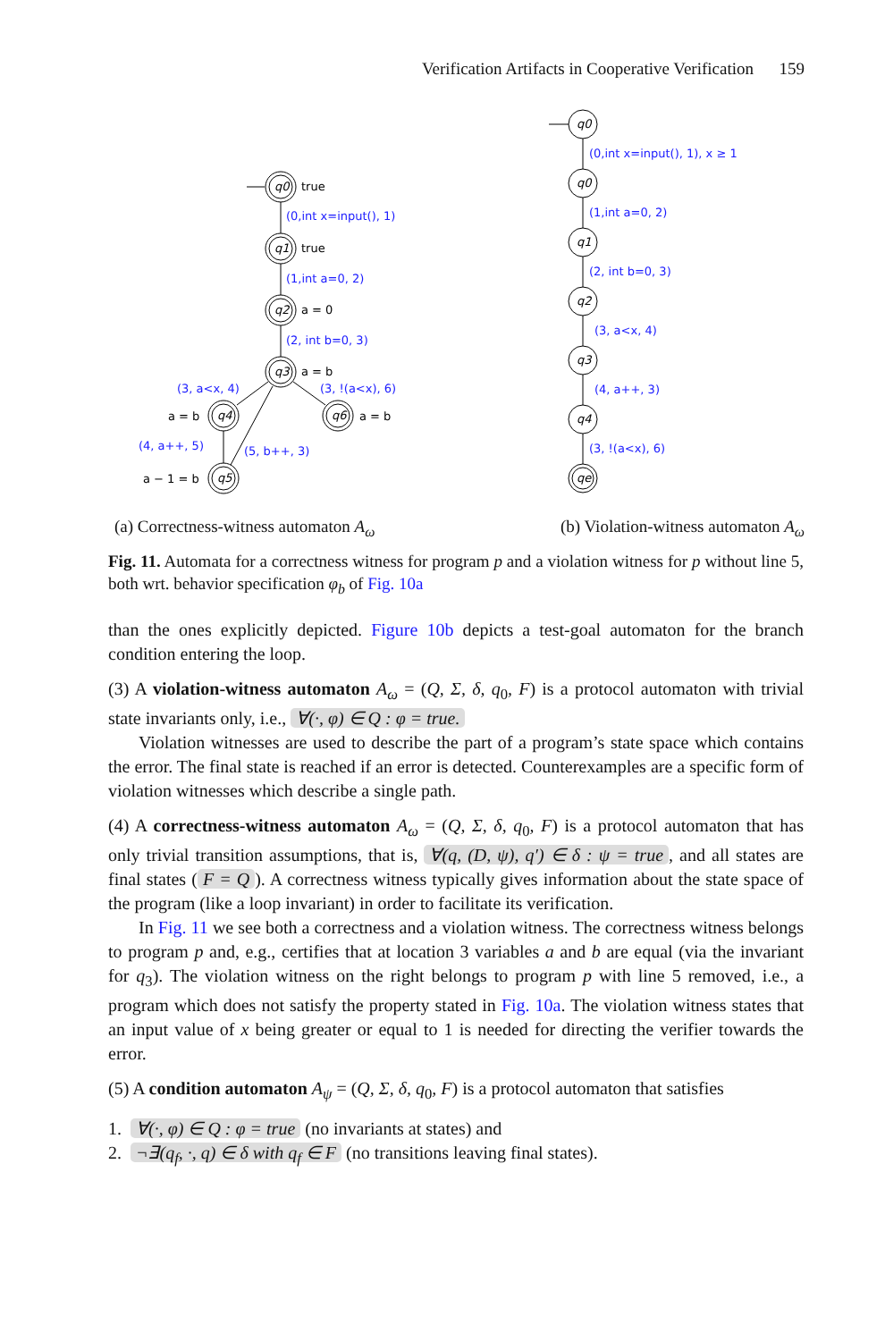Verification Artifacts in Cooperative Verification 159
q0
q1
q2
q3
q4
q6
q5
q0
q0
q1
q2
q3
q4
qe
true
true
a = 0
a = b
a = b
a = b
a − 1 = b
(0,int x=input(), 1)
(1,int a=0, 2)
(2, int b=0, 3)
(3, a<x, 4)
(3, !(a<x), 6)
(4, a++, 5)
(5, b++, 3)
(0,int x=input(), 1), x ≥ 1
(1,int a=0, 2)
(2, int b=0, 3)
(3, a<x, 4)
(4, a++, 3)
(3, !(a<x), 6)
(a) Correctness-witness automaton A<sub>ω</sub> (b) Violation-witness automaton A<sub>ω</sub>
Fig. 11. Automata for a correctness witness for program p and a violation witness for p without line 5, both wrt. behavior specification φ<sub>b</sub> of Fig. 10a
than the ones explicitly depicted. Figure 10b depicts a test-goal automaton for the branch condition entering the loop.
(3) A violation-witness automaton A<sub>ω</sub> = (Q, Σ, δ, q<sub>0</sub>, F) is a protocol automaton with trivial state invariants only, i.e., ∀(·, φ) ∈ Q : φ = true.
Violation witnesses are used to describe the part of a program’s state space which contains the error. The final state is reached if an error is detected. Counterexamples are a specific form of violation witnesses which describe a single path.
(4) A correctness-witness automaton A<sub>ω</sub> = (Q, Σ, δ, q<sub>0</sub>, F) is a protocol automaton that has only trivial transition assumptions, that is, ∀(q, (D, ψ), q′) ∈ δ : ψ = true, and all states are final states (F = Q). A correctness witness typically gives information about the state space of the program (like a loop invariant) in order to facilitate its verification.
In Fig. 11 we see both a correctness and a violation witness. The correctness witness belongs to program p and, e.g., certifies that at location 3 variables a and b are equal (via the invariant for q<sub>3</sub>). The violation witness on the right belongs to program p with line 5 removed, i.e., a program which does not satisfy the property stated in Fig. 10a. The violation witness states that an input value of x being greater or equal to 1 is needed for directing the verifier towards the error.
(5) A condition automaton A<sub>ψ</sub> = (Q, Σ, δ, q<sub>0</sub>, F) is a protocol automaton that satisfies
1. ∀(·, φ) ∈ Q : φ = true (no invariants at states) and
2. ¬∃(q<sub>f</sub>, ·, q) ∈ δ with q<sub>f</sub> ∈ F (no transitions leaving final states).